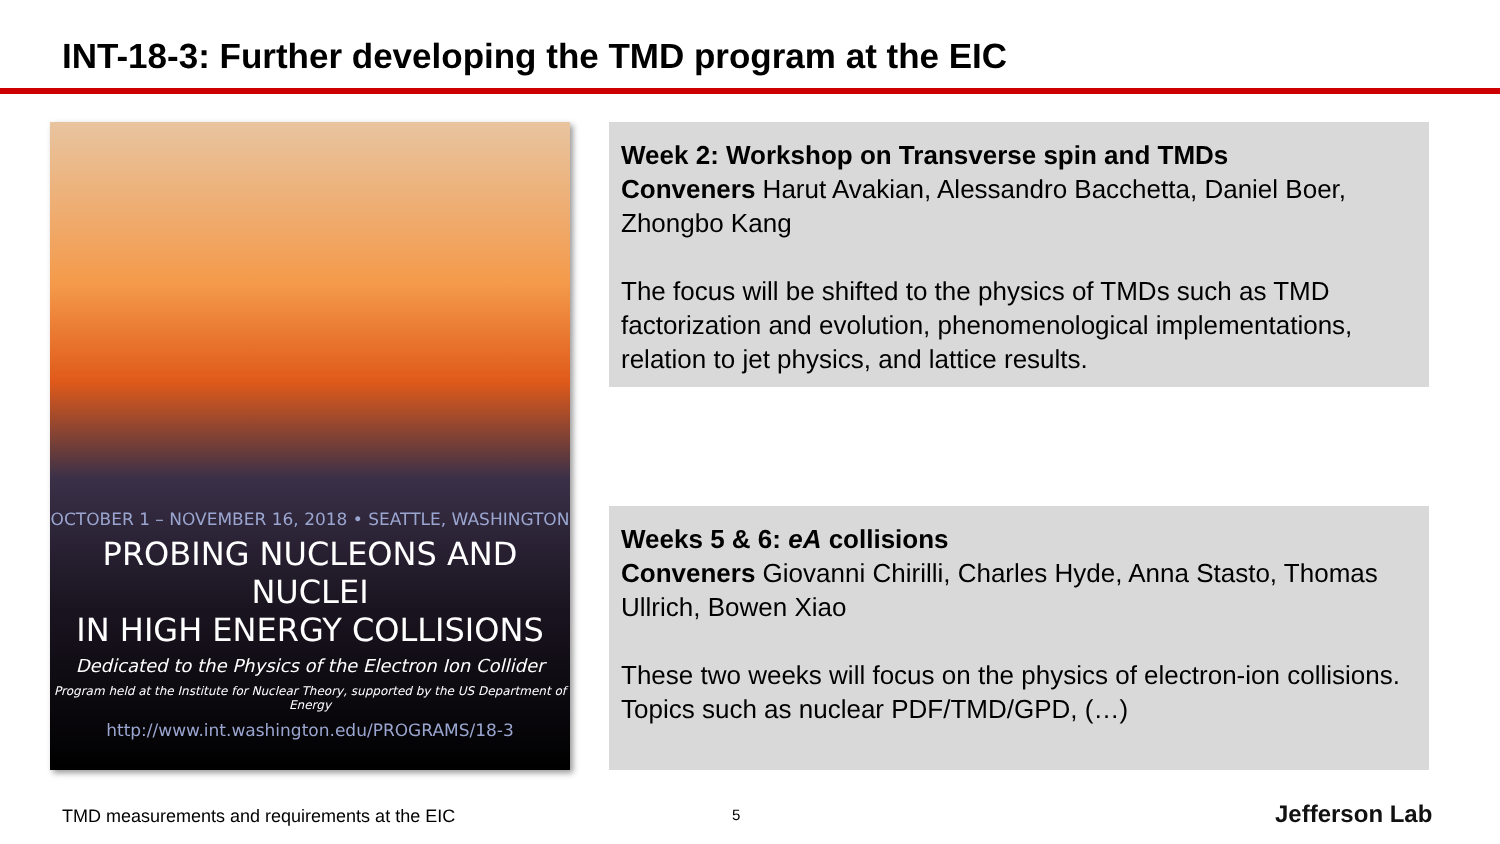INT-18-3: Further developing the TMD program at the EIC
OCTOBER 1 – NOVEMBER 16, 2018 • SEATTLE, WASHINGTON
PROBING NUCLEONS AND NUCLEI
IN HIGH ENERGY COLLISIONS
Dedicated to the Physics of the Electron Ion Collider
Program held at the Institute for Nuclear Theory, supported by the US Department of Energy
http://www.int.washington.edu/PROGRAMS/18-3
Week 2: Workshop on Transverse spin and TMDs
Conveners Harut Avakian, Alessandro Bacchetta, Daniel Boer, Zhongbo Kang
The focus will be shifted to the physics of TMDs such as TMD factorization and evolution, phenomenological implementations, relation to jet physics, and lattice results.
Weeks 5 & 6: eA collisions
Conveners Giovanni Chirilli, Charles Hyde, Anna Stasto, Thomas Ullrich, Bowen Xiao
These two weeks will focus on the physics of electron-ion collisions. Topics such as nuclear PDF/TMD/GPD, (…)
TMD measurements and requirements at the EIC
5 Jefferson Lab